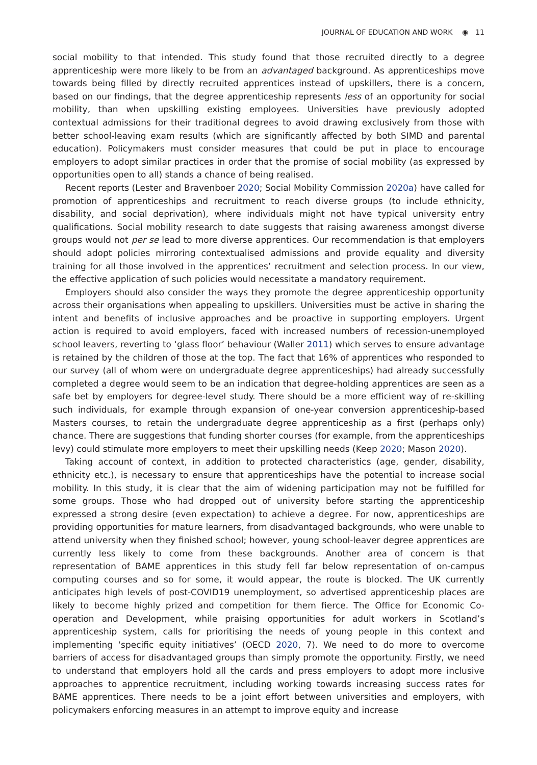JOURNAL OF EDUCATION AND WORK ◉ 11
social mobility to that intended. This study found that those recruited directly to a degree apprenticeship were more likely to be from an advantaged background. As apprenticeships move towards being filled by directly recruited apprentices instead of upskillers, there is a concern, based on our findings, that the degree apprenticeship represents less of an opportunity for social mobility, than when upskilling existing employees. Universities have previously adopted contextual admissions for their traditional degrees to avoid drawing exclusively from those with better school-leaving exam results (which are significantly affected by both SIMD and parental education). Policymakers must consider measures that could be put in place to encourage employers to adopt similar practices in order that the promise of social mobility (as expressed by opportunities open to all) stands a chance of being realised.
Recent reports (Lester and Bravenboer 2020; Social Mobility Commission 2020a) have called for promotion of apprenticeships and recruitment to reach diverse groups (to include ethnicity, disability, and social deprivation), where individuals might not have typical university entry qualifications. Social mobility research to date suggests that raising awareness amongst diverse groups would not per se lead to more diverse apprentices. Our recommendation is that employers should adopt policies mirroring contextualised admissions and provide equality and diversity training for all those involved in the apprentices’ recruitment and selection process. In our view, the effective application of such policies would necessitate a mandatory requirement.
Employers should also consider the ways they promote the degree apprenticeship opportunity across their organisations when appealing to upskillers. Universities must be active in sharing the intent and benefits of inclusive approaches and be proactive in supporting employers. Urgent action is required to avoid employers, faced with increased numbers of recession-unemployed school leavers, reverting to ‘glass floor’ behaviour (Waller 2011) which serves to ensure advantage is retained by the children of those at the top. The fact that 16% of apprentices who responded to our survey (all of whom were on undergraduate degree apprenticeships) had already successfully completed a degree would seem to be an indication that degree-holding apprentices are seen as a safe bet by employers for degree-level study. There should be a more efficient way of re-skilling such individuals, for example through expansion of one-year conversion apprenticeship-based Masters courses, to retain the undergraduate degree apprenticeship as a first (perhaps only) chance. There are suggestions that funding shorter courses (for example, from the apprenticeships levy) could stimulate more employers to meet their upskilling needs (Keep 2020; Mason 2020).
Taking account of context, in addition to protected characteristics (age, gender, disability, ethnicity etc.), is necessary to ensure that apprenticeships have the potential to increase social mobility. In this study, it is clear that the aim of widening participation may not be fulfilled for some groups. Those who had dropped out of university before starting the apprenticeship expressed a strong desire (even expectation) to achieve a degree. For now, apprenticeships are providing opportunities for mature learners, from disadvantaged backgrounds, who were unable to attend university when they finished school; however, young school-leaver degree apprentices are currently less likely to come from these backgrounds. Another area of concern is that representation of BAME apprentices in this study fell far below representation of on-campus computing courses and so for some, it would appear, the route is blocked. The UK currently anticipates high levels of post-COVID19 unemployment, so advertised apprenticeship places are likely to become highly prized and competition for them fierce. The Office for Economic Co-operation and Development, while praising opportunities for adult workers in Scotland’s apprenticeship system, calls for prioritising the needs of young people in this context and implementing ‘specific equity initiatives’ (OECD 2020, 7). We need to do more to overcome barriers of access for disadvantaged groups than simply promote the opportunity. Firstly, we need to understand that employers hold all the cards and press employers to adopt more inclusive approaches to apprentice recruitment, including working towards increasing success rates for BAME apprentices. There needs to be a joint effort between universities and employers, with policymakers enforcing measures in an attempt to improve equity and increase